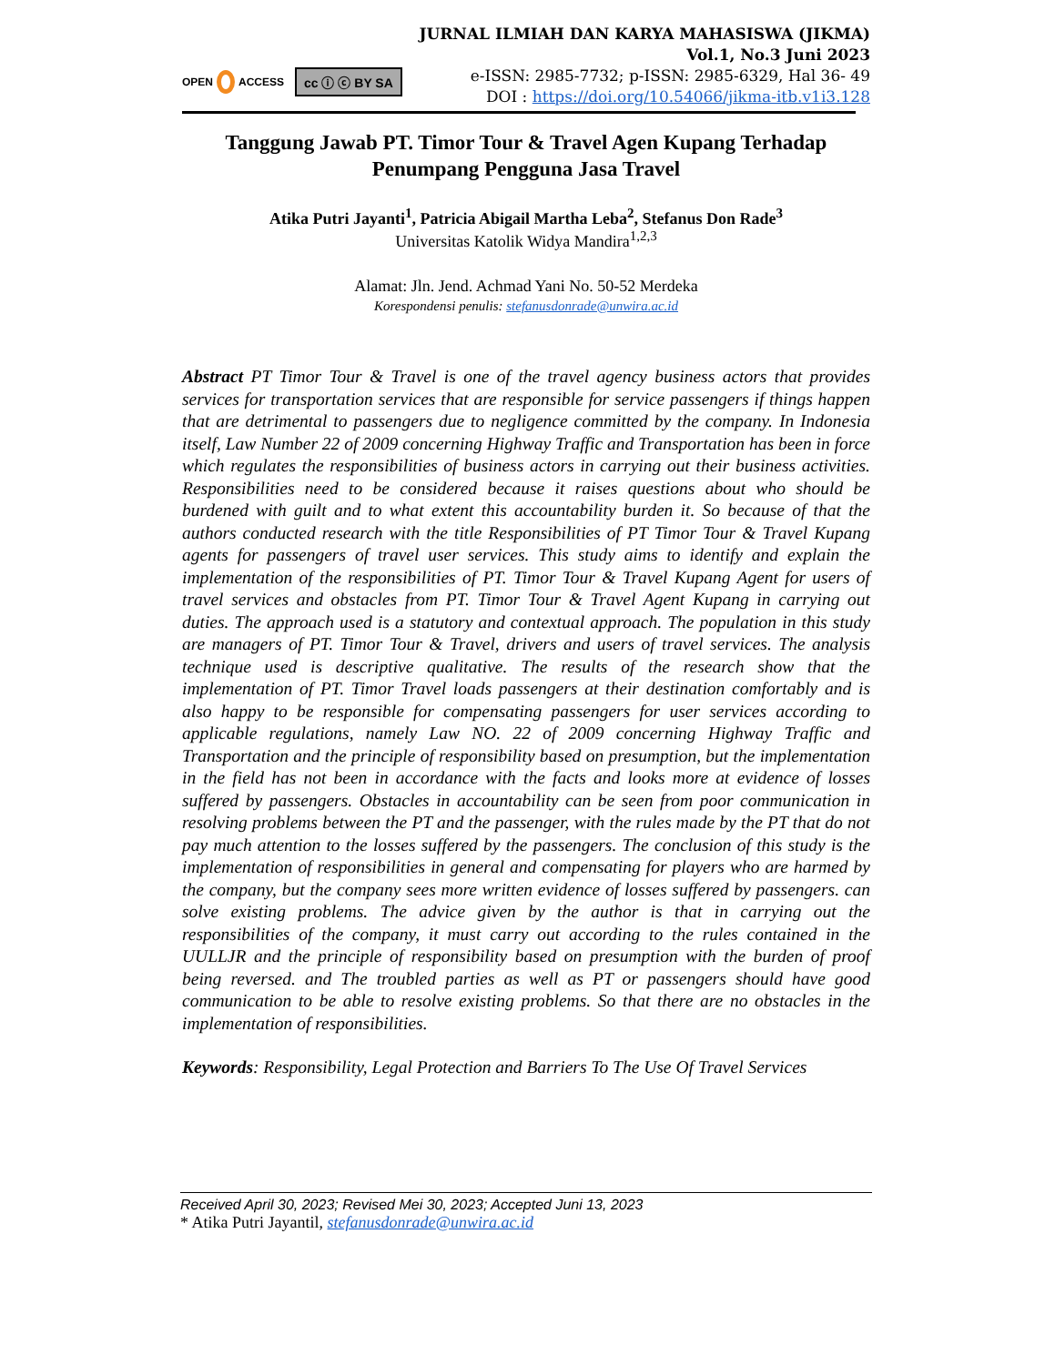OPEN
ACCESS
cc ⓘ ⓒ BY SA
JURNAL ILMIAH DAN KARYA MAHASISWA (JIKMA)
Vol.1, No.3 Juni 2023
e-ISSN: 2985-7732; p-ISSN: 2985-6329, Hal 36- 49
DOI : https://doi.org/10.54066/jikma-itb.v1i3.128
Tanggung Jawab PT. Timor Tour & Travel Agen Kupang Terhadap Penumpang Pengguna Jasa Travel
Atika Putri Jayanti<sup>1</sup>, Patricia Abigail Martha Leba<sup>2</sup>, Stefanus Don Rade<sup>3</sup>
Universitas Katolik Widya Mandira<sup>1,2,3</sup>
Alamat: Jln. Jend. Achmad Yani No. 50-52 Merdeka
Korespondensi penulis: stefanusdonrade@unwira.ac.id
Abstract PT Timor Tour & Travel is one of the travel agency business actors that provides services for transportation services that are responsible for service passengers if things happen that are detrimental to passengers due to negligence committed by the company. In Indonesia itself, Law Number 22 of 2009 concerning Highway Traffic and Transportation has been in force which regulates the responsibilities of business actors in carrying out their business activities. Responsibilities need to be considered because it raises questions about who should be burdened with guilt and to what extent this accountability burden it. So because of that the authors conducted research with the title Responsibilities of PT Timor Tour & Travel Kupang agents for passengers of travel user services. This study aims to identify and explain the implementation of the responsibilities of PT. Timor Tour & Travel Kupang Agent for users of travel services and obstacles from PT. Timor Tour & Travel Agent Kupang in carrying out duties. The approach used is a statutory and contextual approach. The population in this study are managers of PT. Timor Tour & Travel, drivers and users of travel services. The analysis technique used is descriptive qualitative. The results of the research show that the implementation of PT. Timor Travel loads passengers at their destination comfortably and is also happy to be responsible for compensating passengers for user services according to applicable regulations, namely Law NO. 22 of 2009 concerning Highway Traffic and Transportation and the principle of responsibility based on presumption, but the implementation in the field has not been in accordance with the facts and looks more at evidence of losses suffered by passengers. Obstacles in accountability can be seen from poor communication in resolving problems between the PT and the passenger, with the rules made by the PT that do not pay much attention to the losses suffered by the passengers. The conclusion of this study is the implementation of responsibilities in general and compensating for players who are harmed by the company, but the company sees more written evidence of losses suffered by passengers. can solve existing problems. The advice given by the author is that in carrying out the responsibilities of the company, it must carry out according to the rules contained in the UULLJR and the principle of responsibility based on presumption with the burden of proof being reversed. and The troubled parties as well as PT or passengers should have good communication to be able to resolve existing problems. So that there are no obstacles in the implementation of responsibilities.
Keywords: Responsibility, Legal Protection and Barriers To The Use Of Travel Services
Received April 30, 2023; Revised Mei 30, 2023; Accepted Juni 13, 2023
* Atika Putri Jayantil, stefanusdonrade@unwira.ac.id